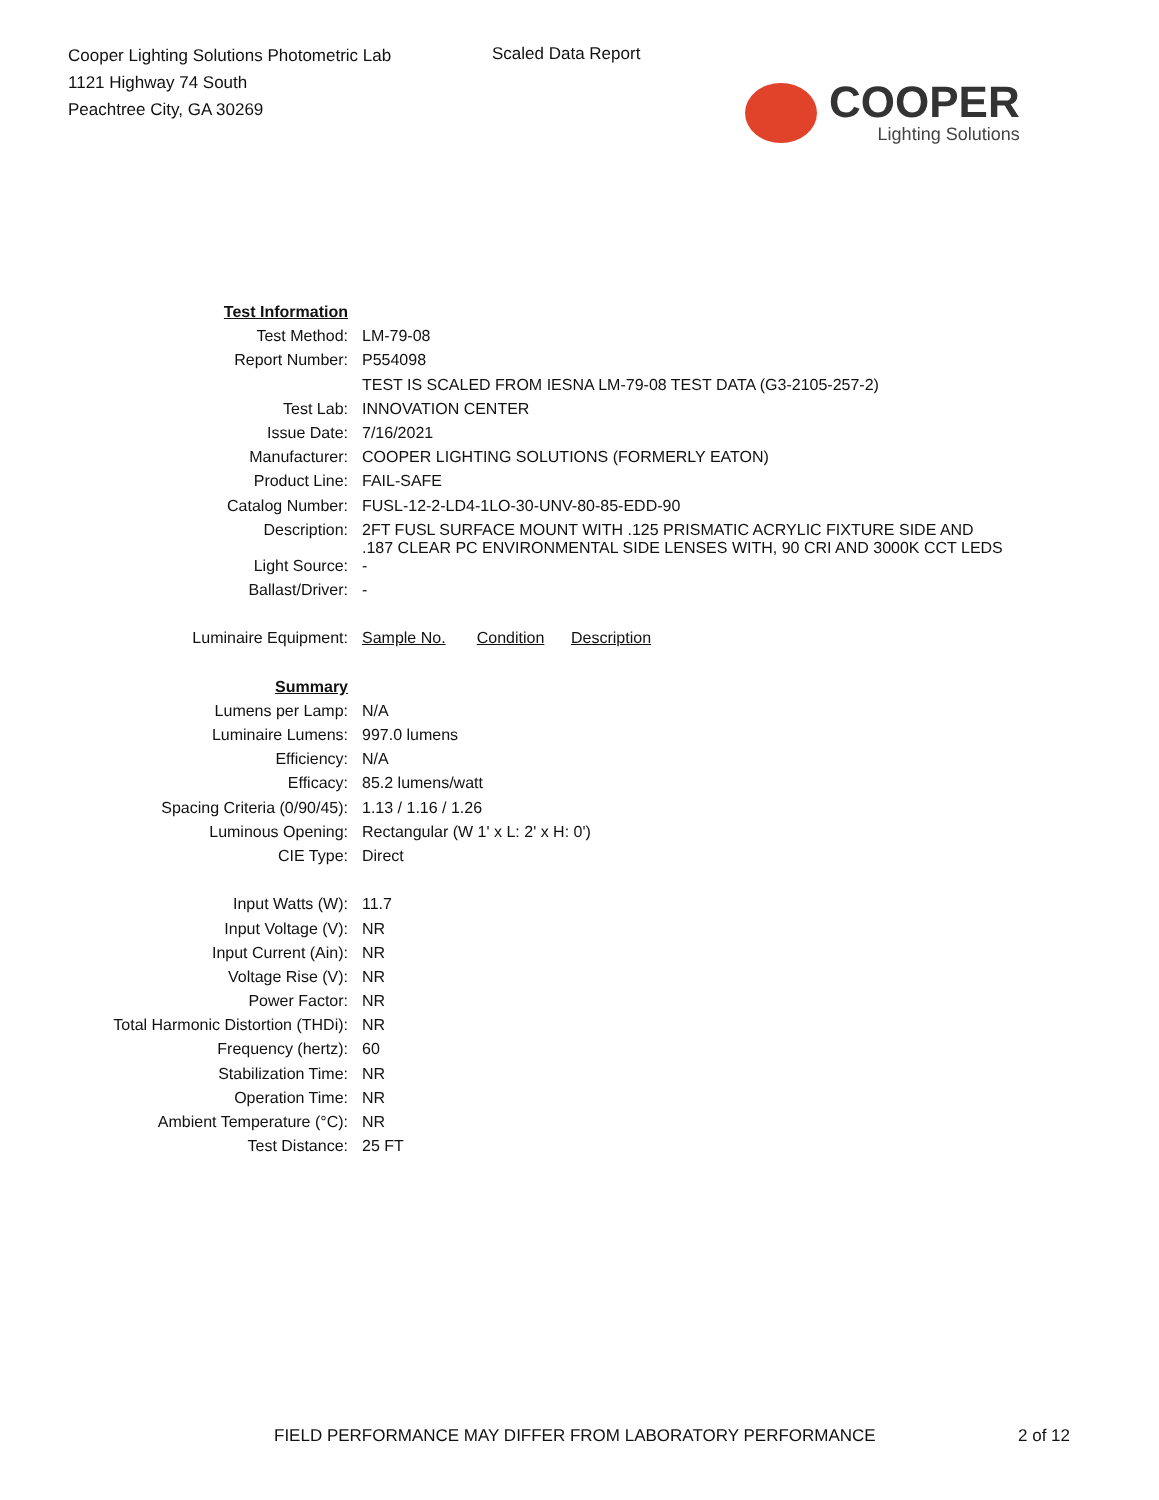Cooper Lighting Solutions Photometric Lab
1121 Highway 74 South
Peachtree City, GA 30269
Scaled Data Report
COOPER
Lighting Solutions
| Test Information | |
| Test Method: | LM-79-08 |
| Report Number: | P554098 |
| | TEST IS SCALED FROM IESNA LM-79-08 TEST DATA (G3-2105-257-2) |
| Test Lab: | INNOVATION CENTER |
| Issue Date: | 7/16/2021 |
| Manufacturer: | COOPER LIGHTING SOLUTIONS (FORMERLY EATON) |
| Product Line: | FAIL-SAFE |
| Catalog Number: | FUSL-12-2-LD4-1LO-30-UNV-80-85-EDD-90 |
| Description: | 2FT FUSL SURFACE MOUNT WITH .125 PRISMATIC ACRYLIC FIXTURE SIDE AND .187 CLEAR PC ENVIRONMENTAL SIDE LENSES WITH, 90 CRI AND 3000K CCT LEDS |
| Light Source: | - |
| Ballast/Driver: | - |
| Luminaire Equipment: | Sample No. Condition Description |
| Summary | |
| Lumens per Lamp: | N/A |
| Luminaire Lumens: | 997.0 lumens |
| Efficiency: | N/A |
| Efficacy: | 85.2 lumens/watt |
| Spacing Criteria (0/90/45): | 1.13 / 1.16 / 1.26 |
| Luminous Opening: | Rectangular (W 1' x L: 2' x H: 0') |
| CIE Type: | Direct |
| Input Watts (W): | 11.7 |
| Input Voltage (V): | NR |
| Input Current (Ain): | NR |
| Voltage Rise (V): | NR |
| Power Factor: | NR |
| Total Harmonic Distortion (THDi): | NR |
| Frequency (hertz): | 60 |
| Stabilization Time: | NR |
| Operation Time: | NR |
| Ambient Temperature (°C): | NR |
| Test Distance: | 25 FT |
FIELD PERFORMANCE MAY DIFFER FROM LABORATORY PERFORMANCE
2 of 12